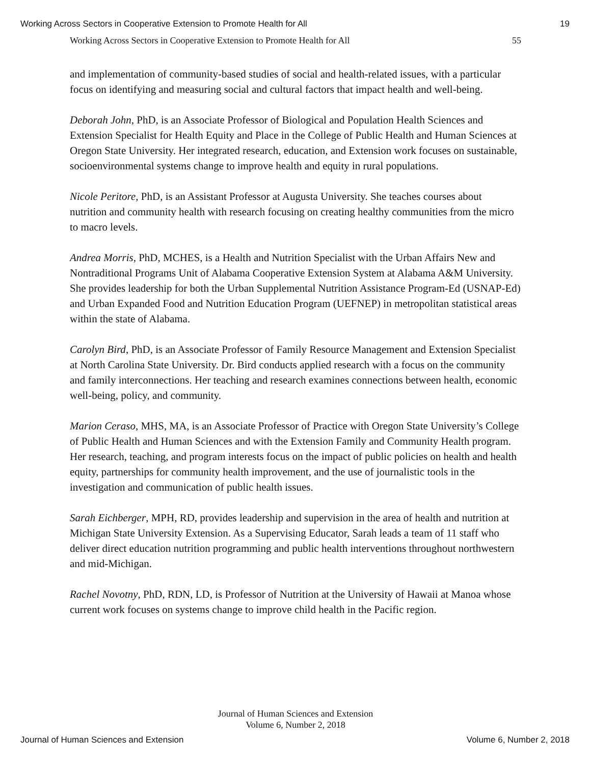Working Across Sectors in Cooperative Extension to Promote Health for All 19
Working Across Sectors in Cooperative Extension to Promote Health for All 55
and implementation of community-based studies of social and health-related issues, with a particular focus on identifying and measuring social and cultural factors that impact health and well-being.
Deborah John, PhD, is an Associate Professor of Biological and Population Health Sciences and Extension Specialist for Health Equity and Place in the College of Public Health and Human Sciences at Oregon State University. Her integrated research, education, and Extension work focuses on sustainable, socioenvironmental systems change to improve health and equity in rural populations.
Nicole Peritore, PhD, is an Assistant Professor at Augusta University. She teaches courses about nutrition and community health with research focusing on creating healthy communities from the micro to macro levels.
Andrea Morris, PhD, MCHES, is a Health and Nutrition Specialist with the Urban Affairs New and Nontraditional Programs Unit of Alabama Cooperative Extension System at Alabama A&M University. She provides leadership for both the Urban Supplemental Nutrition Assistance Program-Ed (USNAP-Ed) and Urban Expanded Food and Nutrition Education Program (UEFNEP) in metropolitan statistical areas within the state of Alabama.
Carolyn Bird, PhD, is an Associate Professor of Family Resource Management and Extension Specialist at North Carolina State University. Dr. Bird conducts applied research with a focus on the community and family interconnections. Her teaching and research examines connections between health, economic well-being, policy, and community.
Marion Ceraso, MHS, MA, is an Associate Professor of Practice with Oregon State University’s College of Public Health and Human Sciences and with the Extension Family and Community Health program. Her research, teaching, and program interests focus on the impact of public policies on health and health equity, partnerships for community health improvement, and the use of journalistic tools in the investigation and communication of public health issues.
Sarah Eichberger, MPH, RD, provides leadership and supervision in the area of health and nutrition at Michigan State University Extension. As a Supervising Educator, Sarah leads a team of 11 staff who deliver direct education nutrition programming and public health interventions throughout northwestern and mid-Michigan.
Rachel Novotny, PhD, RDN, LD, is Professor of Nutrition at the University of Hawaii at Manoa whose current work focuses on systems change to improve child health in the Pacific region.
Journal of Human Sciences and Extension
Volume 6, Number 2, 2018
Journal of Human Sciences and Extension Volume 6, Number 2, 2018